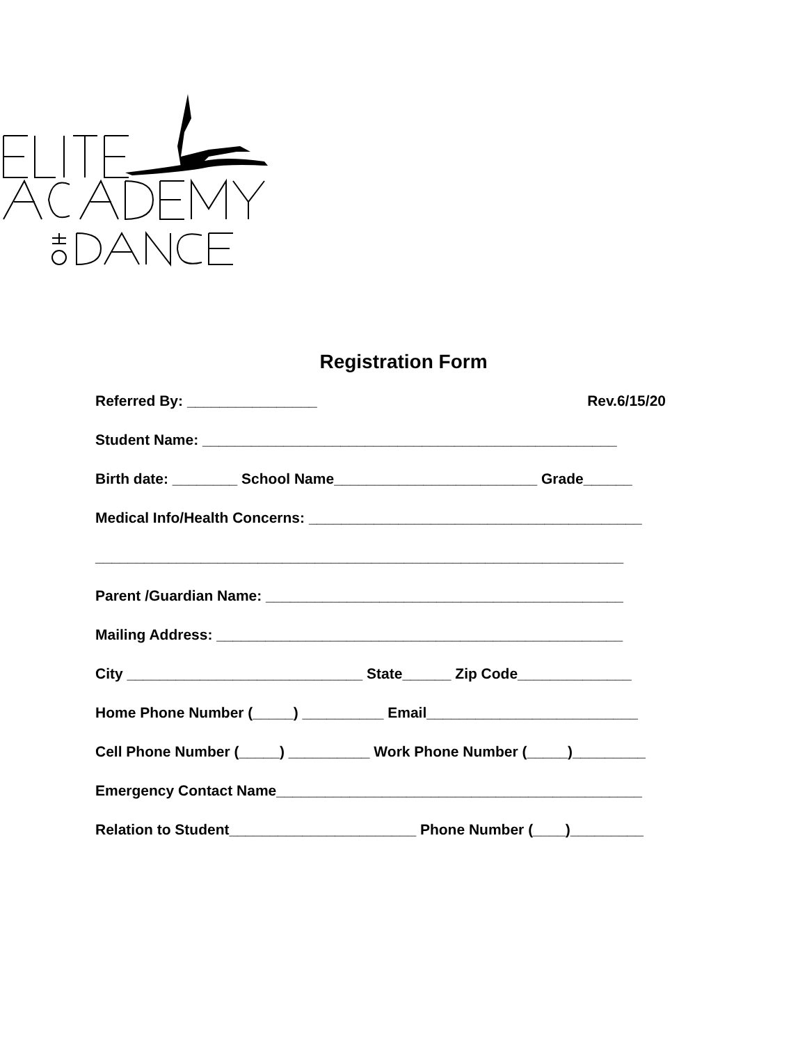Registration Form
Referred By: ________________ Rev.6/15/20
Student Name: ___________________________________________________
Birth date: ________ School Name_________________________ Grade______
Medical Info/Health Concerns: _________________________________________
_________________________________________________________________
Parent /Guardian Name: ____________________________________________
Mailing Address: __________________________________________________
City _____________________________ State______ Zip Code______________
Home Phone Number (_____) __________ Email__________________________
Cell Phone Number (_____) __________ Work Phone Number (_____)_________
Emergency Contact Name_____________________________________________
Relation to Student_______________________ Phone Number (____)_________